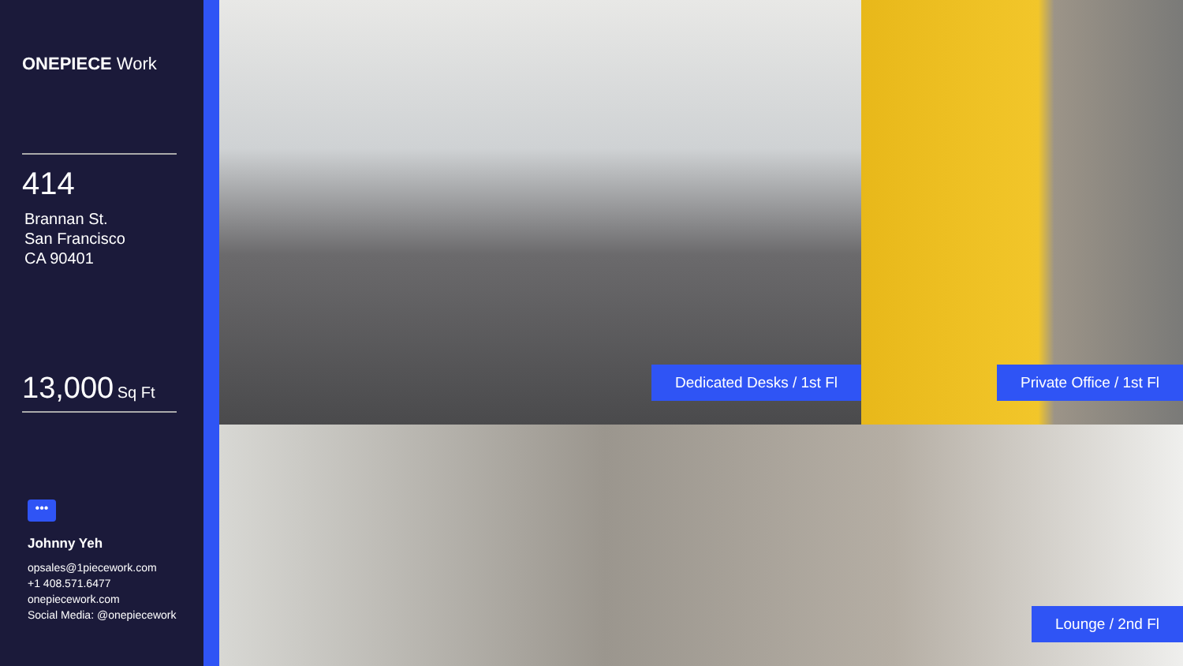ONEPIECE Work
414
Brannan St.
San Francisco
CA 90401
13,000 Sq Ft
•••
Johnny Yeh
opsales@1piecework.com
+1 408.571.6477
onepiecework.com
Social Media: @onepiecework
Dedicated Desks / 1st Fl
Private Office / 1st Fl
Lounge / 2nd Fl